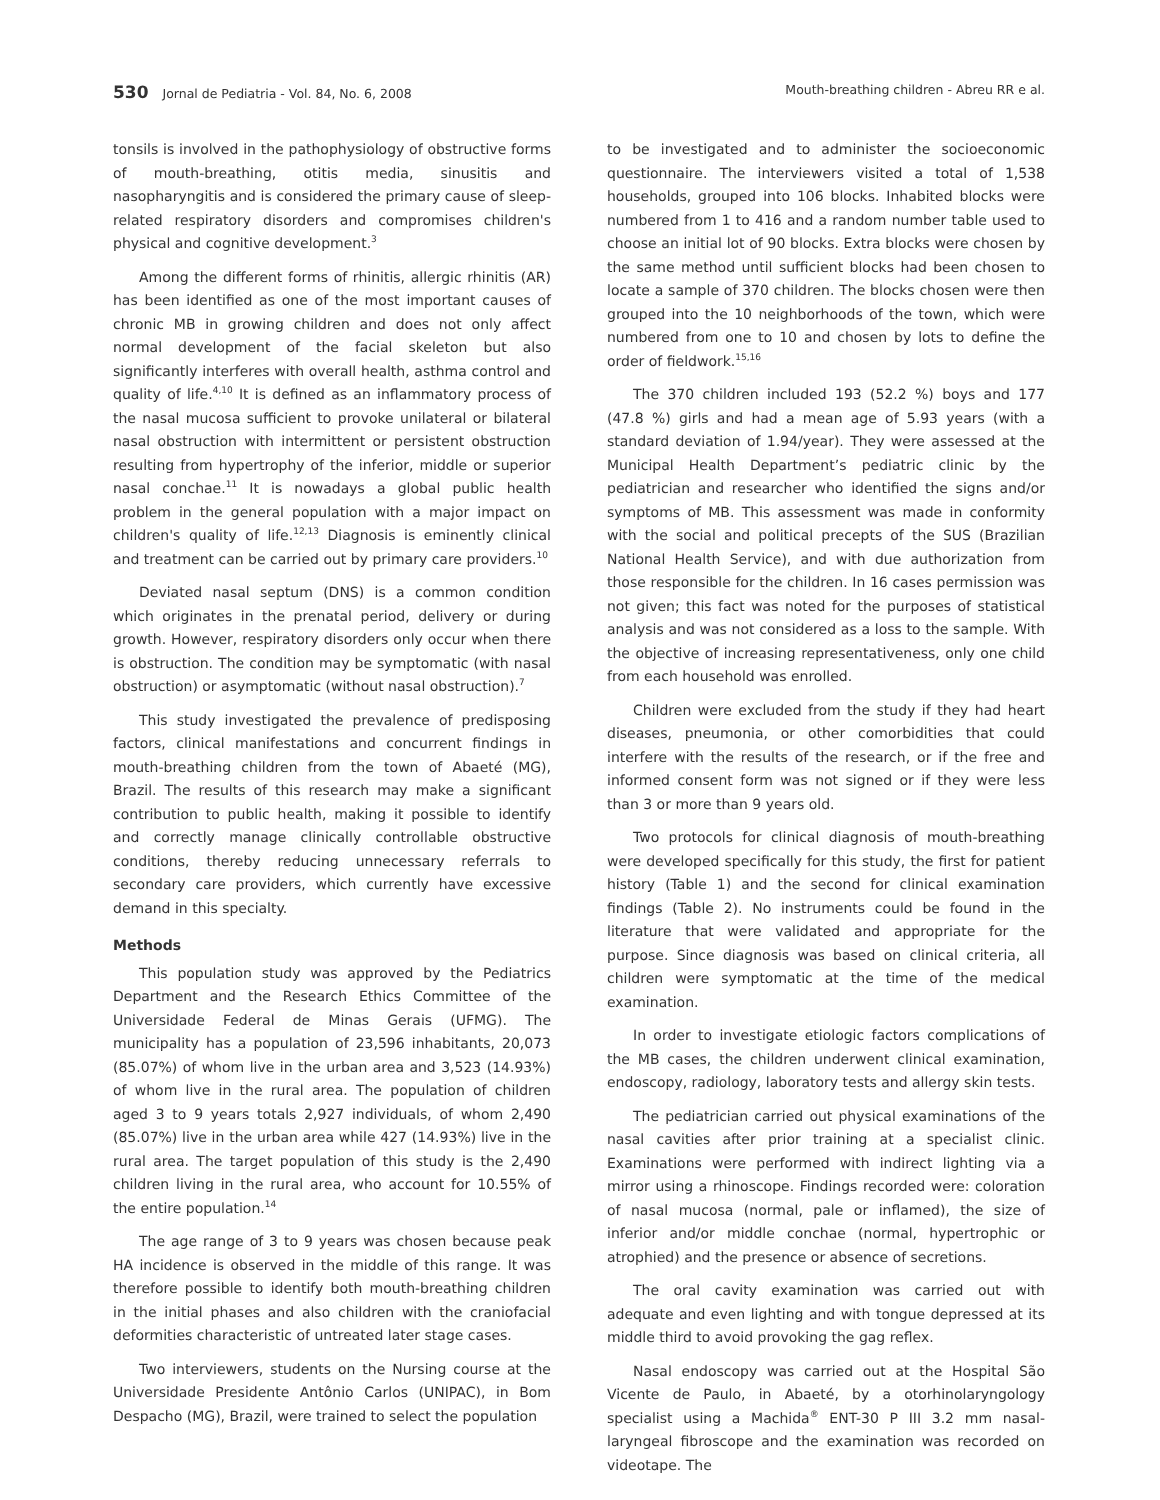530 Jornal de Pediatria - Vol. 84, No. 6, 2008 Mouth-breathing children - Abreu RR e al.
tonsils is involved in the pathophysiology of obstructive forms of mouth-breathing, otitis media, sinusitis and nasopharyngitis and is considered the primary cause of sleep-related respiratory disorders and compromises children's physical and cognitive development.<sup>3</sup>
Among the different forms of rhinitis, allergic rhinitis (AR) has been identified as one of the most important causes of chronic MB in growing children and does not only affect normal development of the facial skeleton but also significantly interferes with overall health, asthma control and quality of life.<sup>4,10</sup> It is defined as an inflammatory process of the nasal mucosa sufficient to provoke unilateral or bilateral nasal obstruction with intermittent or persistent obstruction resulting from hypertrophy of the inferior, middle or superior nasal conchae.<sup>11</sup> It is nowadays a global public health problem in the general population with a major impact on children's quality of life.<sup>12,13</sup> Diagnosis is eminently clinical and treatment can be carried out by primary care providers.<sup>10</sup>
Deviated nasal septum (DNS) is a common condition which originates in the prenatal period, delivery or during growth. However, respiratory disorders only occur when there is obstruction. The condition may be symptomatic (with nasal obstruction) or asymptomatic (without nasal obstruction).<sup>7</sup>
This study investigated the prevalence of predisposing factors, clinical manifestations and concurrent findings in mouth-breathing children from the town of Abaeté (MG), Brazil. The results of this research may make a significant contribution to public health, making it possible to identify and correctly manage clinically controllable obstructive conditions, thereby reducing unnecessary referrals to secondary care providers, which currently have excessive demand in this specialty.
Methods
This population study was approved by the Pediatrics Department and the Research Ethics Committee of the Universidade Federal de Minas Gerais (UFMG). The municipality has a population of 23,596 inhabitants, 20,073 (85.07%) of whom live in the urban area and 3,523 (14.93%) of whom live in the rural area. The population of children aged 3 to 9 years totals 2,927 individuals, of whom 2,490 (85.07%) live in the urban area while 427 (14.93%) live in the rural area. The target population of this study is the 2,490 children living in the rural area, who account for 10.55% of the entire population.<sup>14</sup>
The age range of 3 to 9 years was chosen because peak HA incidence is observed in the middle of this range. It was therefore possible to identify both mouth-breathing children in the initial phases and also children with the craniofacial deformities characteristic of untreated later stage cases.
Two interviewers, students on the Nursing course at the Universidade Presidente Antônio Carlos (UNIPAC), in Bom Despacho (MG), Brazil, were trained to select the population
to be investigated and to administer the socioeconomic questionnaire. The interviewers visited a total of 1,538 households, grouped into 106 blocks. Inhabited blocks were numbered from 1 to 416 and a random number table used to choose an initial lot of 90 blocks. Extra blocks were chosen by the same method until sufficient blocks had been chosen to locate a sample of 370 children. The blocks chosen were then grouped into the 10 neighborhoods of the town, which were numbered from one to 10 and chosen by lots to define the order of fieldwork.<sup>15,16</sup>
The 370 children included 193 (52.2 %) boys and 177 (47.8 %) girls and had a mean age of 5.93 years (with a standard deviation of 1.94/year). They were assessed at the Municipal Health Department’s pediatric clinic by the pediatrician and researcher who identified the signs and/or symptoms of MB. This assessment was made in conformity with the social and political precepts of the SUS (Brazilian National Health Service), and with due authorization from those responsible for the children. In 16 cases permission was not given; this fact was noted for the purposes of statistical analysis and was not considered as a loss to the sample. With the objective of increasing representativeness, only one child from each household was enrolled.
Children were excluded from the study if they had heart diseases, pneumonia, or other comorbidities that could interfere with the results of the research, or if the free and informed consent form was not signed or if they were less than 3 or more than 9 years old.
Two protocols for clinical diagnosis of mouth-breathing were developed specifically for this study, the first for patient history (Table 1) and the second for clinical examination findings (Table 2). No instruments could be found in the literature that were validated and appropriate for the purpose. Since diagnosis was based on clinical criteria, all children were symptomatic at the time of the medical examination.
In order to investigate etiologic factors complications of the MB cases, the children underwent clinical examination, endoscopy, radiology, laboratory tests and allergy skin tests.
The pediatrician carried out physical examinations of the nasal cavities after prior training at a specialist clinic. Examinations were performed with indirect lighting via a mirror using a rhinoscope. Findings recorded were: coloration of nasal mucosa (normal, pale or inflamed), the size of inferior and/or middle conchae (normal, hypertrophic or atrophied) and the presence or absence of secretions.
The oral cavity examination was carried out with adequate and even lighting and with tongue depressed at its middle third to avoid provoking the gag reflex.
Nasal endoscopy was carried out at the Hospital São Vicente de Paulo, in Abaeté, by a otorhinolaryngology specialist using a Machida<sup>®</sup> ENT-30 P III 3.2 mm nasal-laryngeal fibroscope and the examination was recorded on videotape. The